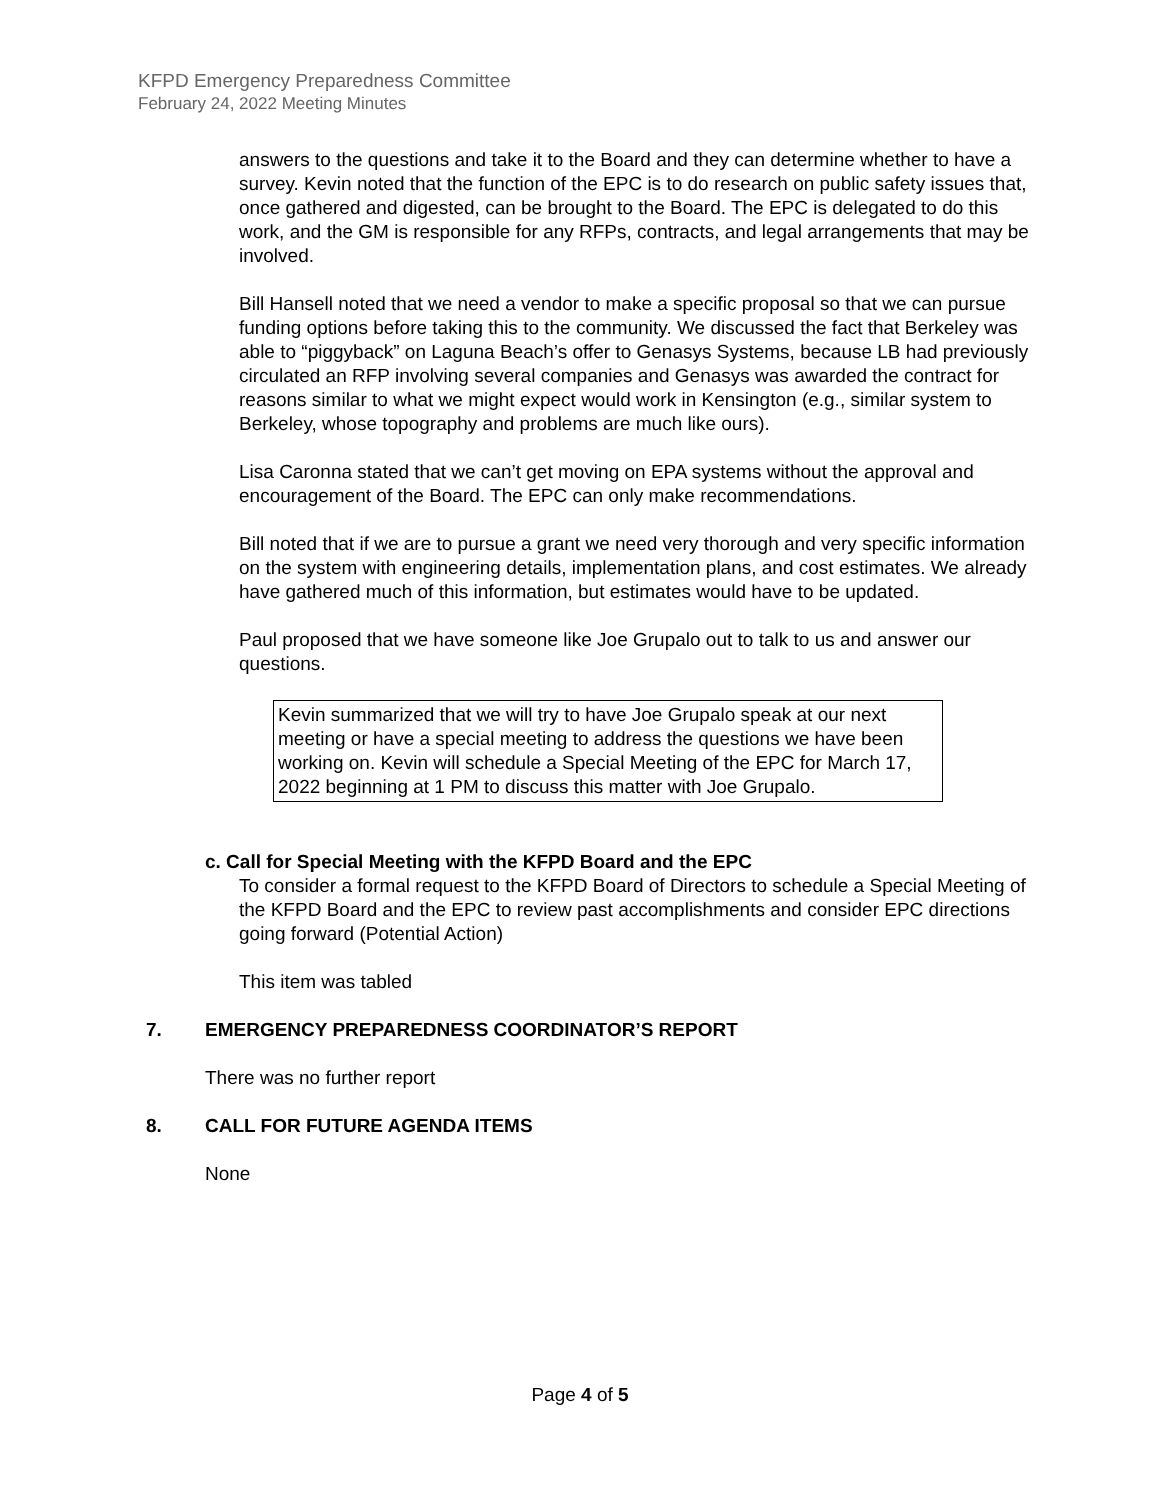KFPD Emergency Preparedness Committee
February 24, 2022 Meeting Minutes
answers to the questions and take it to the Board and they can determine whether to have a survey. Kevin noted that the function of the EPC is to do research on public safety issues that, once gathered and digested, can be brought to the Board. The EPC is delegated to do this work, and the GM is responsible for any RFPs, contracts, and legal arrangements that may be involved.
Bill Hansell noted that we need a vendor to make a specific proposal so that we can pursue funding options before taking this to the community. We discussed the fact that Berkeley was able to “piggyback” on Laguna Beach’s offer to Genasys Systems, because LB had previously circulated an RFP involving several companies and Genasys was awarded the contract for reasons similar to what we might expect would work in Kensington (e.g., similar system to Berkeley, whose topography and problems are much like ours).
Lisa Caronna stated that we can’t get moving on EPA systems without the approval and encouragement of the Board. The EPC can only make recommendations.
Bill noted that if we are to pursue a grant we need very thorough and very specific information on the system with engineering details, implementation plans, and cost estimates. We already have gathered much of this information, but estimates would have to be updated.
Paul proposed that we have someone like Joe Grupalo out to talk to us and answer our questions.
Kevin summarized that we will try to have Joe Grupalo speak at our next meeting or have a special meeting to address the questions we have been working on. Kevin will schedule a Special Meeting of the EPC for March 17, 2022 beginning at 1 PM to discuss this matter with Joe Grupalo.
c. Call for Special Meeting with the KFPD Board and the EPC
To consider a formal request to the KFPD Board of Directors to schedule a Special Meeting of the KFPD Board and the EPC to review past accomplishments and consider EPC directions going forward (Potential Action)
This item was tabled
7. EMERGENCY PREPAREDNESS COORDINATOR’S REPORT
There was no further report
8. CALL FOR FUTURE AGENDA ITEMS
None
Page 4 of 5